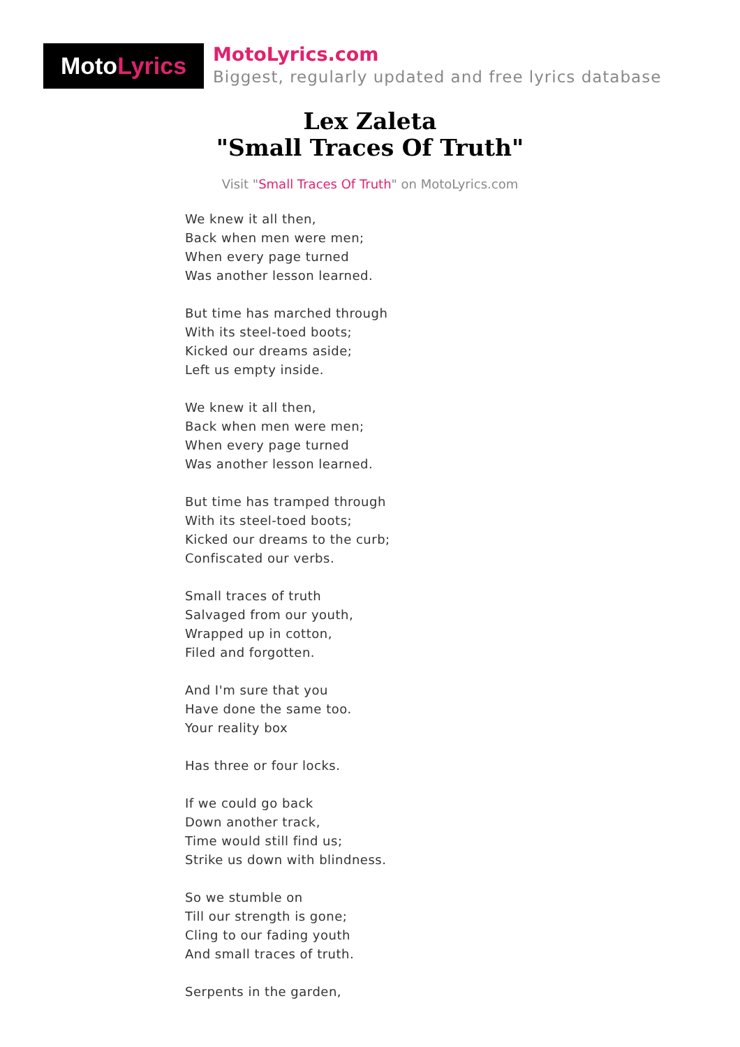MotoLyrics
MotoLyrics.com
Biggest, regularly updated and free lyrics database
Lex Zaleta
"Small Traces Of Truth"
Visit "Small Traces Of Truth" on MotoLyrics.com
We knew it all then,
Back when men were men;
When every page turned
Was another lesson learned.
But time has marched through
With its steel-toed boots;
Kicked our dreams aside;
Left us empty inside.
We knew it all then,
Back when men were men;
When every page turned
Was another lesson learned.
But time has tramped through
With its steel-toed boots;
Kicked our dreams to the curb;
Confiscated our verbs.
Small traces of truth
Salvaged from our youth,
Wrapped up in cotton,
Filed and forgotten.
And I'm sure that you
Have done the same too.
Your reality box
Has three or four locks.
If we could go back
Down another track,
Time would still find us;
Strike us down with blindness.
So we stumble on
Till our strength is gone;
Cling to our fading youth
And small traces of truth.
Serpents in the garden,